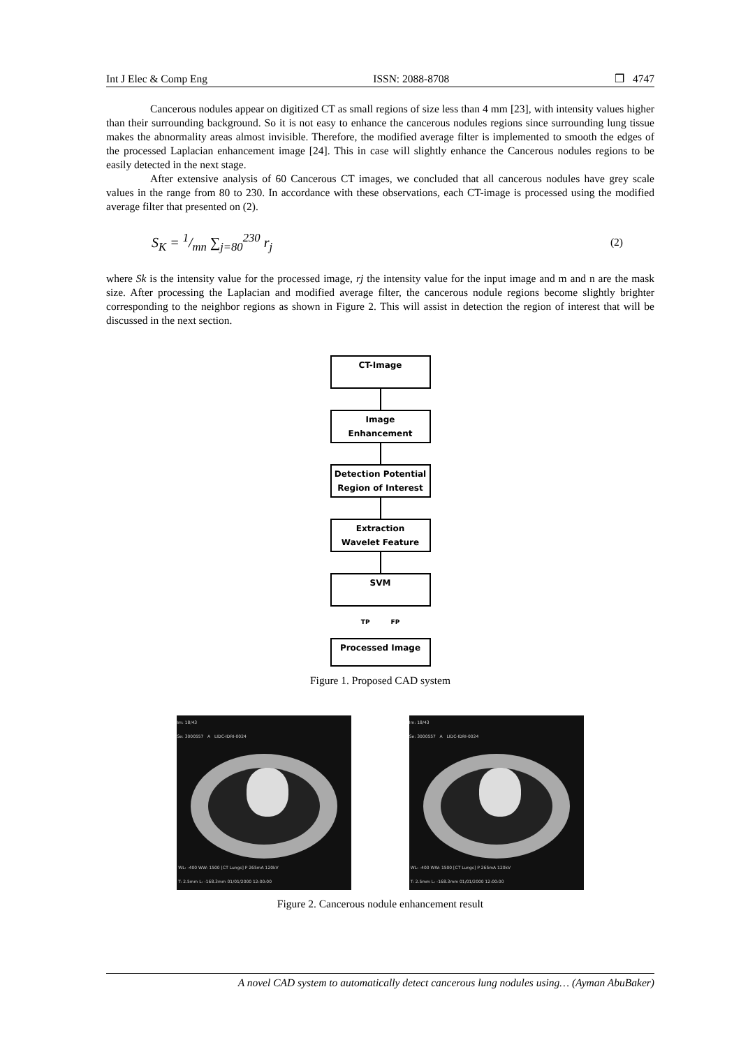Int J Elec & Comp Eng ISSN: 2088-8708 ❒ 4747
Cancerous nodules appear on digitized CT as small regions of size less than 4 mm [23], with intensity values higher than their surrounding background. So it is not easy to enhance the cancerous nodules regions since surrounding lung tissue makes the abnormality areas almost invisible. Therefore, the modified average filter is implemented to smooth the edges of the processed Laplacian enhancement image [24]. This in case will slightly enhance the Cancerous nodules regions to be easily detected in the next stage.
After extensive analysis of 60 Cancerous CT images, we concluded that all cancerous nodules have grey scale values in the range from 80 to 230. In accordance with these observations, each CT-image is processed using the modified average filter that presented on (2).
S<sub>K</sub> = 1/mn ∑<sub>j=80</sub><sup>230</sup> r<sub>j</sub> (2)
where Sk is the intensity value for the processed image, rj the intensity value for the input image and m and n are the mask size. After processing the Laplacian and modified average filter, the cancerous nodule regions become slightly brighter corresponding to the neighbor regions as shown in Figure 2. This will assist in detection the region of interest that will be discussed in the next section.
CT-Image
Image
Enhancement
Detection Potential
Region of Interest
Extraction
Wavelet Feature
SVM
TP FP
Processed Image
Figure 1. Proposed CAD system
Im: 18/43
Se: 3000557 A LIDC-IDRI-0024
WL: -400 WW: 1500 [CT Lungs] P 265mA 120kV
T: 2.5mm L: -168.3mm 01/01/2000 12:00:00
Im: 18/43
Se: 3000557 A LIDC-IDRI-0024
WL: -400 WW: 1500 [CT Lungs] P 265mA 120kV
T: 2.5mm L: -168.3mm 01/01/2000 12:00:00
Figure 2. Cancerous nodule enhancement result
A novel CAD system to automatically detect cancerous lung nodules using… (Ayman AbuBaker)